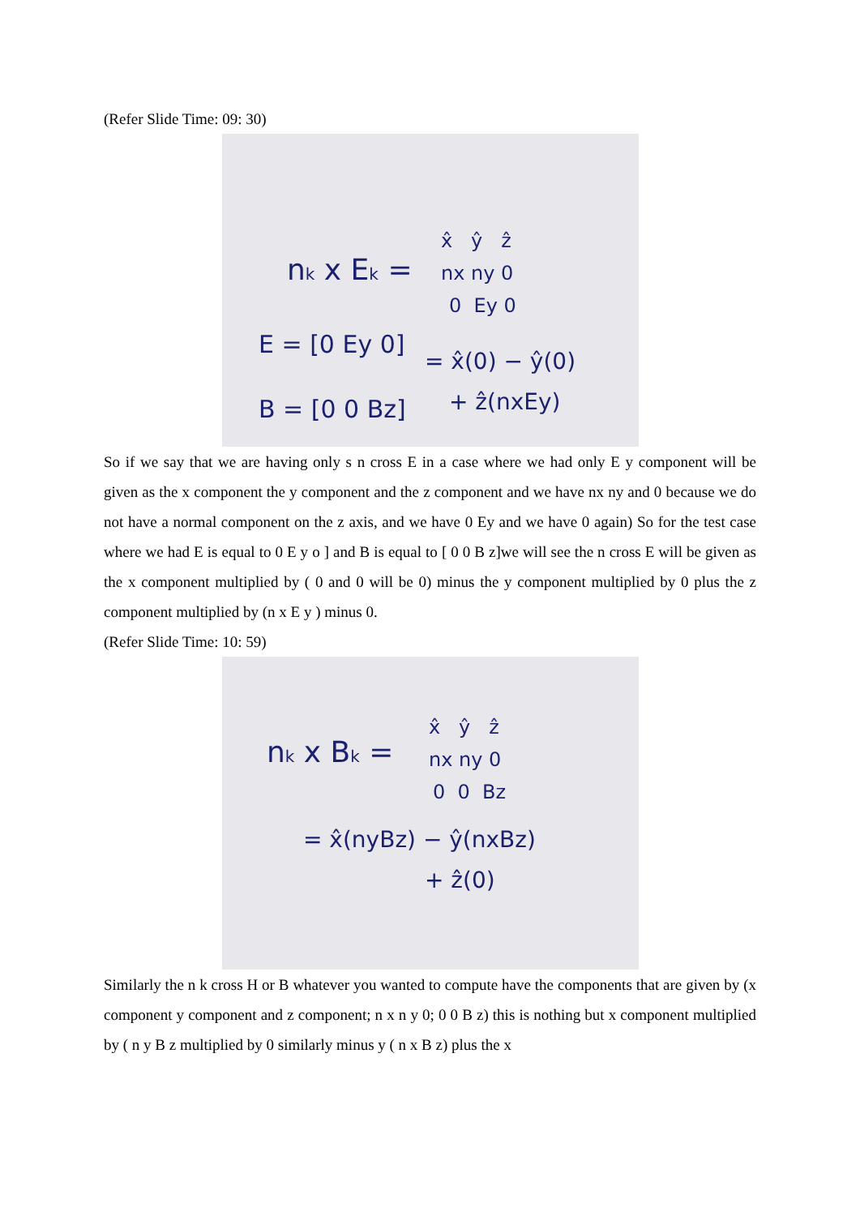(Refer Slide Time: 09: 30)
nk x Ek =
x̂ ŷ ẑ
nx ny 0
0 Ey 0
E = [0 Ey 0]
= x̂(0) − ŷ(0)
B = [0 0 Bz]
+ ẑ(nxEy)
So if we say that we are having only s n cross E in a case where we had only E y component will be given as the x component the y component and the z component and we have nx ny and 0 because we do not have a normal component on the z axis, and we have 0 Ey and we have 0 again) So for the test case where we had E is equal to 0 E y o ] and B is equal to [ 0 0 B z]we will see the n cross E will be given as the x component multiplied by ( 0 and 0 will be 0) minus the y component multiplied by 0 plus the z component multiplied by (n x E y ) minus 0.
(Refer Slide Time: 10: 59)
nk x Bk =
x̂ ŷ ẑ
nx ny 0
0 0 Bz
= x̂(nyBz) − ŷ(nxBz)
+ ẑ(0)
Similarly the n k cross H or B whatever you wanted to compute have the components that are given by (x component y component and z component; n x n y 0; 0 0 B z) this is nothing but x component multiplied by ( n y B z multiplied by 0 similarly minus y ( n x B z) plus the x